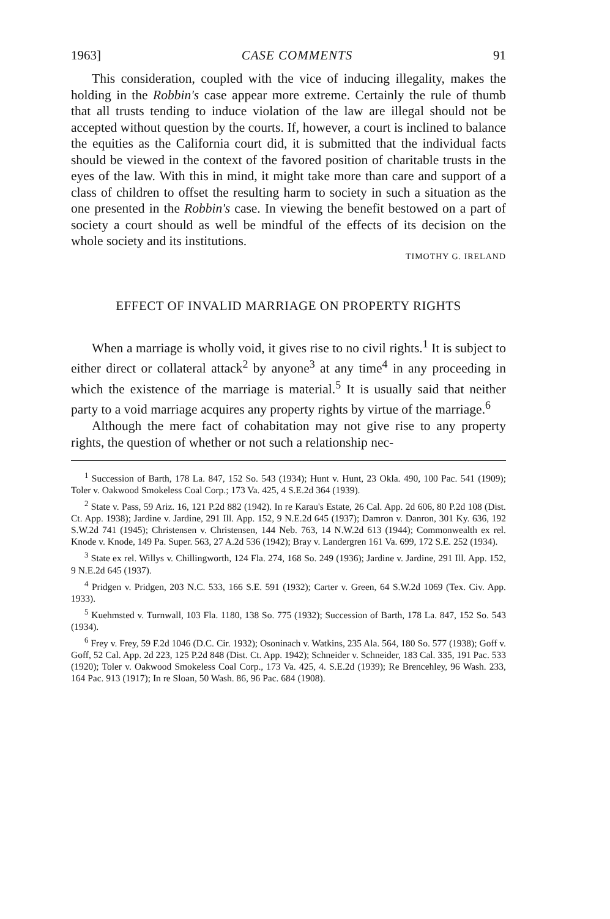1963] CASE COMMENTS 91
This consideration, coupled with the vice of inducing illegality, makes the holding in the Robbin's case appear more extreme. Certainly the rule of thumb that all trusts tending to induce violation of the law are illegal should not be accepted without question by the courts. If, however, a court is inclined to balance the equities as the California court did, it is submitted that the individual facts should be viewed in the context of the favored position of charitable trusts in the eyes of the law. With this in mind, it might take more than care and support of a class of children to offset the resulting harm to society in such a situation as the one presented in the Robbin's case. In viewing the benefit bestowed on a part of society a court should as well be mindful of the effects of its decision on the whole society and its institutions.
TIMOTHY G. IRELAND
EFFECT OF INVALID MARRIAGE ON PROPERTY RIGHTS
When a marriage is wholly void, it gives rise to no civil rights.<sup>1</sup> It is subject to either direct or collateral attack<sup>2</sup> by anyone<sup>3</sup> at any time<sup>4</sup> in any proceeding in which the existence of the marriage is material.<sup>5</sup> It is usually said that neither party to a void marriage acquires any property rights by virtue of the marriage.<sup>6</sup>
Although the mere fact of cohabitation may not give rise to any property rights, the question of whether or not such a relationship nec-
<sup>1</sup> Succession of Barth, 178 La. 847, 152 So. 543 (1934); Hunt v. Hunt, 23 Okla. 490, 100 Pac. 541 (1909); Toler v. Oakwood Smokeless Coal Corp.; 173 Va. 425, 4 S.E.2d 364 (1939).
<sup>2</sup> State v. Pass, 59 Ariz. 16, 121 P.2d 882 (1942). In re Karau's Estate, 26 Cal. App. 2d 606, 80 P.2d 108 (Dist. Ct. App. 1938); Jardine v. Jardine, 291 Ill. App. 152, 9 N.E.2d 645 (1937); Damron v. Danron, 301 Ky. 636, 192 S.W.2d 741 (1945); Christensen v. Christensen, 144 Neb. 763, 14 N.W.2d 613 (1944); Commonwealth ex rel. Knode v. Knode, 149 Pa. Super. 563, 27 A.2d 536 (1942); Bray v. Landergren 161 Va. 699, 172 S.E. 252 (1934).
<sup>3</sup> State ex rel. Willys v. Chillingworth, 124 Fla. 274, 168 So. 249 (1936); Jardine v. Jardine, 291 Ill. App. 152, 9 N.E.2d 645 (1937).
<sup>4</sup> Pridgen v. Pridgen, 203 N.C. 533, 166 S.E. 591 (1932); Carter v. Green, 64 S.W.2d 1069 (Tex. Civ. App. 1933).
<sup>5</sup> Kuehmsted v. Turnwall, 103 Fla. 1180, 138 So. 775 (1932); Succession of Barth, 178 La. 847, 152 So. 543 (1934).
<sup>6</sup> Frey v. Frey, 59 F.2d 1046 (D.C. Cir. 1932); Osoninach v. Watkins, 235 Ala. 564, 180 So. 577 (1938); Goff v. Goff, 52 Cal. App. 2d 223, 125 P.2d 848 (Dist. Ct. App. 1942); Schneider v. Schneider, 183 Cal. 335, 191 Pac. 533 (1920); Toler v. Oakwood Smokeless Coal Corp., 173 Va. 425, 4. S.E.2d (1939); Re Brencehley, 96 Wash. 233, 164 Pac. 913 (1917); In re Sloan, 50 Wash. 86, 96 Pac. 684 (1908).